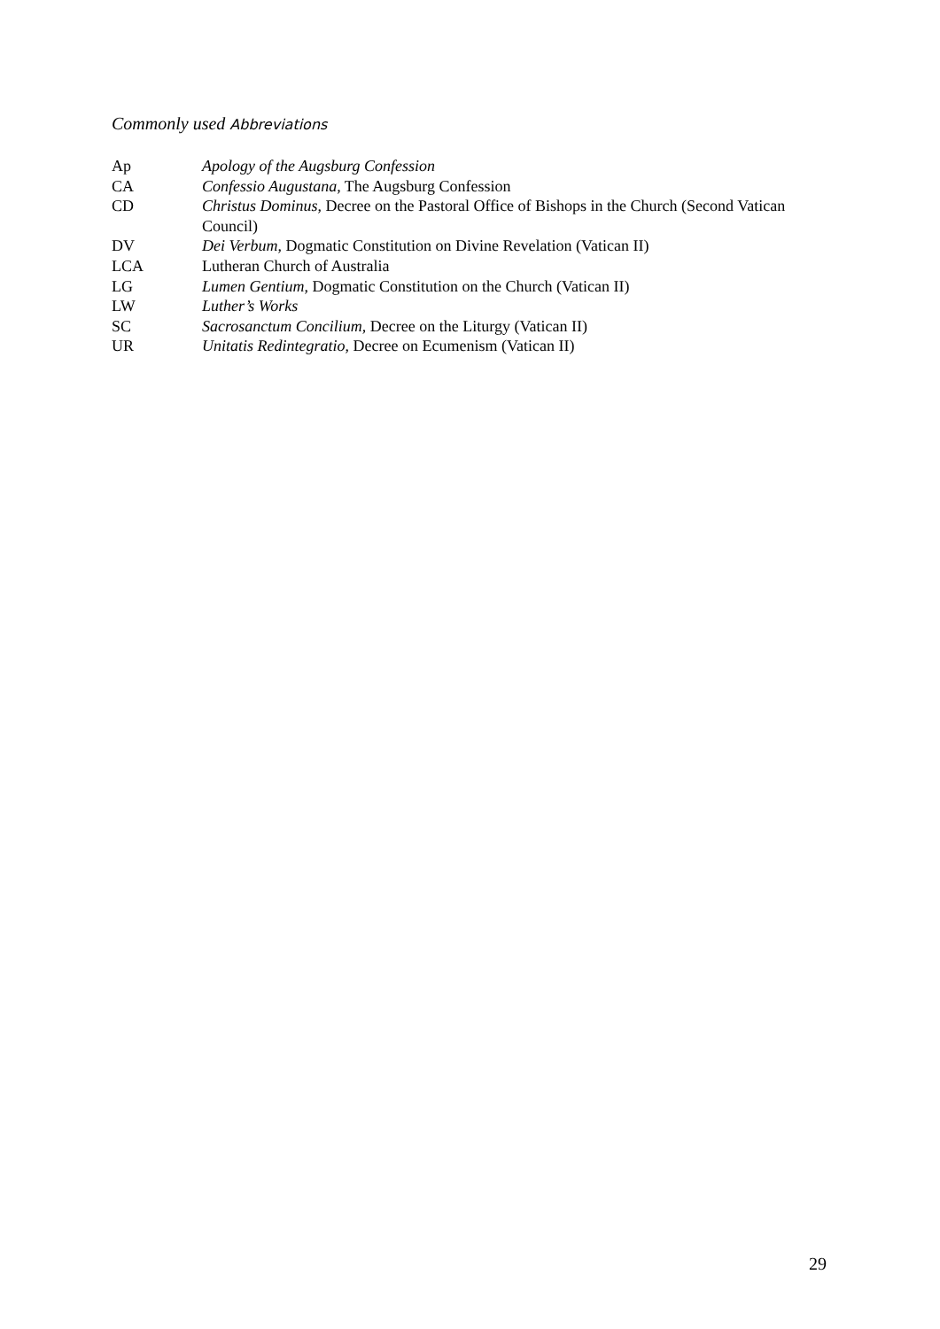Commonly used Abbreviations
| Ap | Apology of the Augsburg Confession |
| CA | Confessio Augustana , The Augsburg Confession |
| CD | Christus Dominus , Decree on the Pastoral Office of Bishops in the Church (Second Vatican Council) |
| DV | Dei Verbum , Dogmatic Constitution on Divine Revelation (Vatican II) |
| LCA | Lutheran Church of Australia |
| LG | Lumen Gentium , Dogmatic Constitution on the Church (Vatican II) |
| LW | Luther’s Works |
| SC | Sacrosanctum Concilium , Decree on the Liturgy (Vatican II) |
| UR | Unitatis Redintegratio , Decree on Ecumenism (Vatican II) |
29